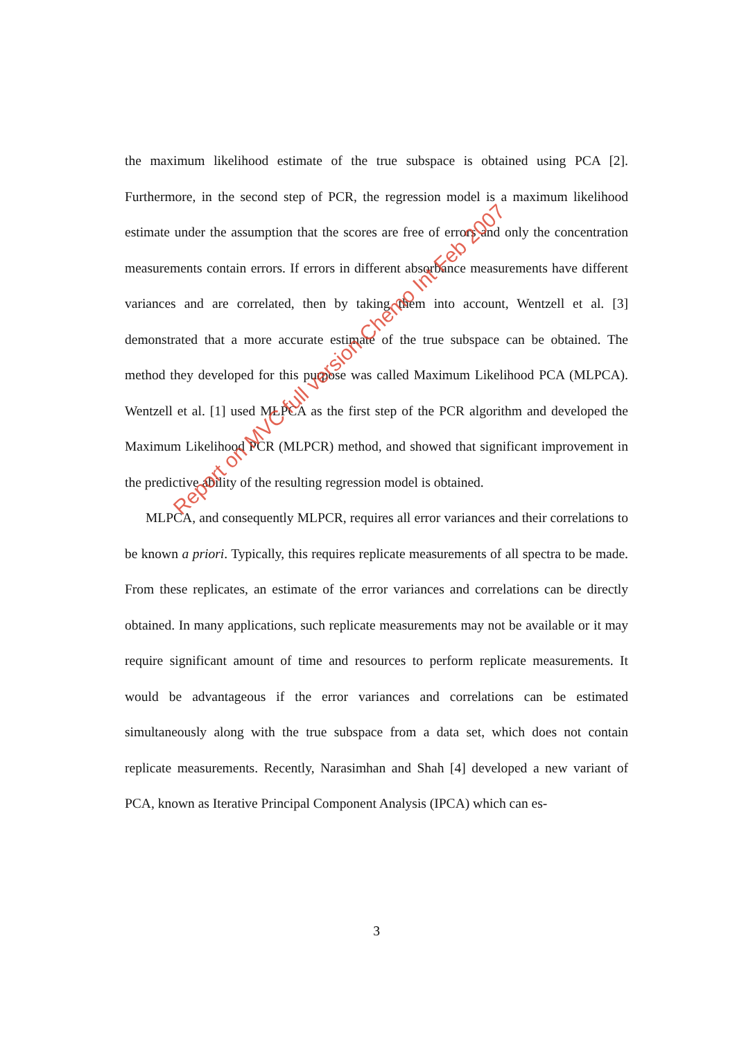the maximum likelihood estimate of the true subspace is obtained using PCA [2]. Furthermore, in the second step of PCR, the regression model is a maximum likelihood estimate under the assumption that the scores are free of errors and only the concentration measurements contain errors. If errors in different absorbance measurements have different variances and are correlated, then by taking them into account, Wentzell et al. [3] demonstrated that a more accurate estimate of the true subspace can be obtained. The method they developed for this purpose was called Maximum Likelihood PCA (MLPCA). Wentzell et al. [1] used MLPCA as the first step of the PCR algorithm and developed the Maximum Likelihood PCR (MLPCR) method, and showed that significant improvement in the predictive ability of the resulting regression model is obtained.
MLPCA, and consequently MLPCR, requires all error variances and their correlations to be known a priori. Typically, this requires replicate measurements of all spectra to be made. From these replicates, an estimate of the error variances and correlations can be directly obtained. In many applications, such replicate measurements may not be available or it may require significant amount of time and resources to perform replicate measurements. It would be advantageous if the error variances and correlations can be estimated simultaneously along with the true subspace from a data set, which does not contain replicate measurements. Recently, Narasimhan and Shah [4] developed a new variant of PCA, known as Iterative Principal Component Analysis (IPCA) which can es-
Report on MVC full version Chemo Int Feb 2007
3